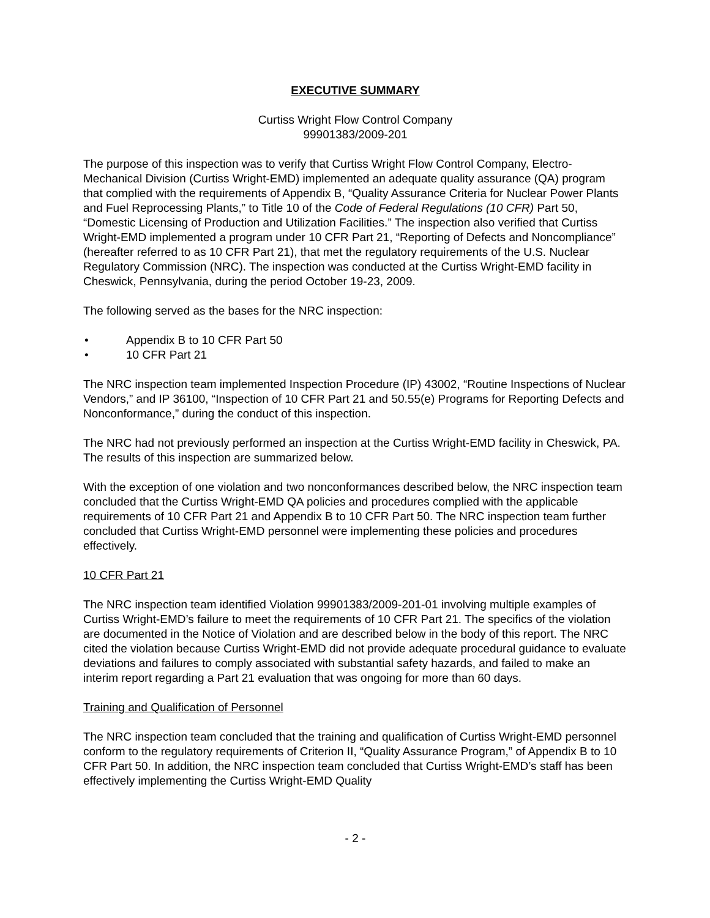EXECUTIVE SUMMARY
Curtiss Wright Flow Control Company
99901383/2009-201
The purpose of this inspection was to verify that Curtiss Wright Flow Control Company, Electro-Mechanical Division (Curtiss Wright-EMD) implemented an adequate quality assurance (QA) program that complied with the requirements of Appendix B, “Quality Assurance Criteria for Nuclear Power Plants and Fuel Reprocessing Plants,” to Title 10 of the Code of Federal Regulations (10 CFR) Part 50, “Domestic Licensing of Production and Utilization Facilities.” The inspection also verified that Curtiss Wright-EMD implemented a program under 10 CFR Part 21, “Reporting of Defects and Noncompliance” (hereafter referred to as 10 CFR Part 21), that met the regulatory requirements of the U.S. Nuclear Regulatory Commission (NRC). The inspection was conducted at the Curtiss Wright-EMD facility in Cheswick, Pennsylvania, during the period October 19-23, 2009.
The following served as the bases for the NRC inspection:
• Appendix B to 10 CFR Part 50
• 10 CFR Part 21
The NRC inspection team implemented Inspection Procedure (IP) 43002, “Routine Inspections of Nuclear Vendors,” and IP 36100, “Inspection of 10 CFR Part 21 and 50.55(e) Programs for Reporting Defects and Nonconformance,” during the conduct of this inspection.
The NRC had not previously performed an inspection at the Curtiss Wright-EMD facility in Cheswick, PA. The results of this inspection are summarized below.
With the exception of one violation and two nonconformances described below, the NRC inspection team concluded that the Curtiss Wright-EMD QA policies and procedures complied with the applicable requirements of 10 CFR Part 21 and Appendix B to 10 CFR Part 50. The NRC inspection team further concluded that Curtiss Wright-EMD personnel were implementing these policies and procedures effectively.
10 CFR Part 21
The NRC inspection team identified Violation 99901383/2009-201-01 involving multiple examples of Curtiss Wright-EMD’s failure to meet the requirements of 10 CFR Part 21. The specifics of the violation are documented in the Notice of Violation and are described below in the body of this report. The NRC cited the violation because Curtiss Wright-EMD did not provide adequate procedural guidance to evaluate deviations and failures to comply associated with substantial safety hazards, and failed to make an interim report regarding a Part 21 evaluation that was ongoing for more than 60 days.
Training and Qualification of Personnel
The NRC inspection team concluded that the training and qualification of Curtiss Wright-EMD personnel conform to the regulatory requirements of Criterion II, “Quality Assurance Program,” of Appendix B to 10 CFR Part 50. In addition, the NRC inspection team concluded that Curtiss Wright-EMD’s staff has been effectively implementing the Curtiss Wright-EMD Quality
- 2 -